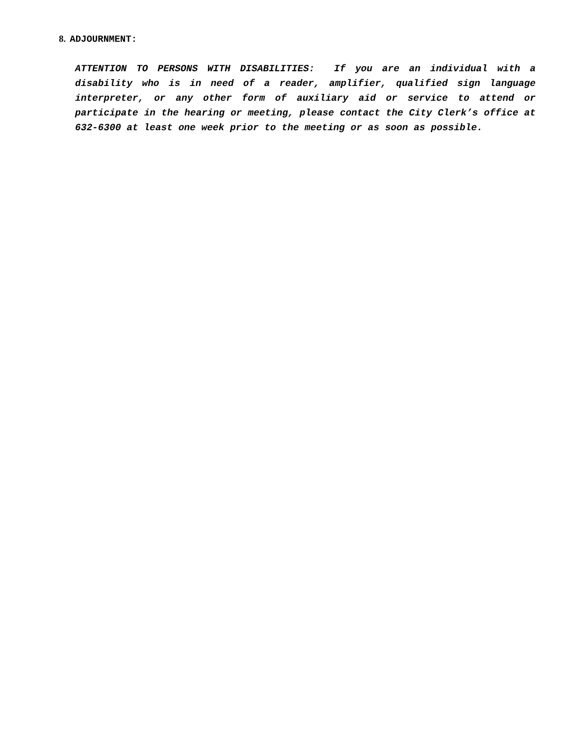8. ADJOURNMENT:
ATTENTION TO PERSONS WITH DISABILITIES: If you are an individual with a disability who is in need of a reader, amplifier, qualified sign language interpreter, or any other form of auxiliary aid or service to attend or participate in the hearing or meeting, please contact the City Clerk’s office at 632-6300 at least one week prior to the meeting or as soon as possible.